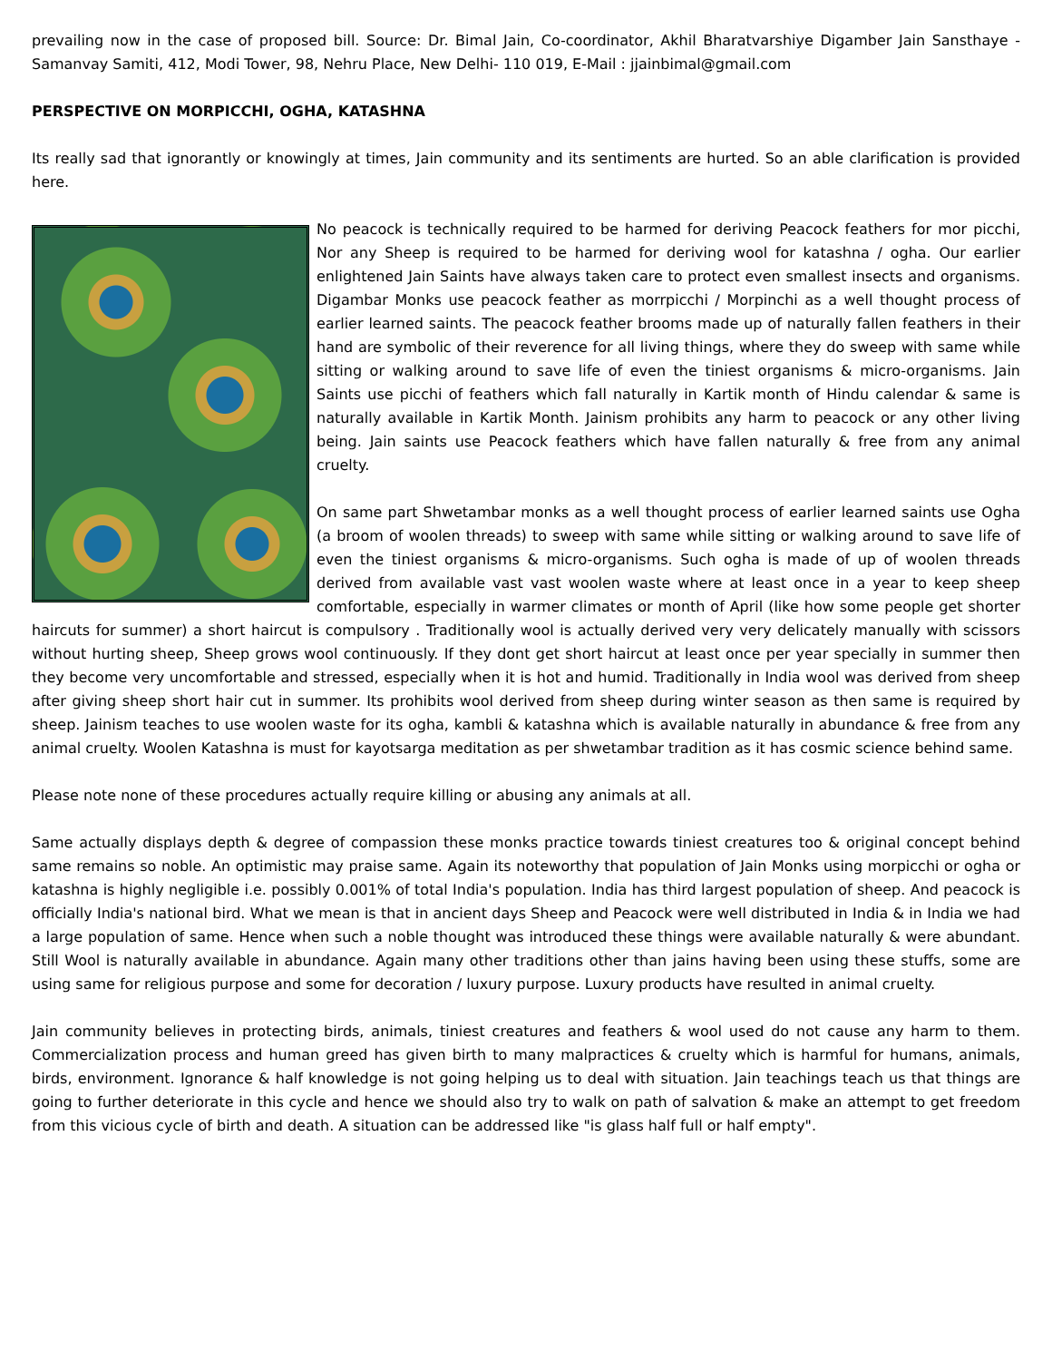prevailing now in the case of proposed bill. Source: Dr. Bimal Jain, Co-coordinator, Akhil Bharatvarshiye Digamber Jain Sansthaye - Samanvay Samiti, 412, Modi Tower, 98, Nehru Place, New Delhi- 110 019, E-Mail : jjainbimal@gmail.com
PERSPECTIVE ON MORPICCHI, OGHA, KATASHNA
Its really sad that ignorantly or knowingly at times, Jain community and its sentiments are hurted. So an able clarification is provided here.
No peacock is technically required to be harmed for deriving Peacock feathers for mor picchi, Nor any Sheep is required to be harmed for deriving wool for katashna / ogha. Our earlier enlightened Jain Saints have always taken care to protect even smallest insects and organisms. Digambar Monks use peacock feather as morrpicchi / Morpinchi as a well thought process of earlier learned saints. The peacock feather brooms made up of naturally fallen feathers in their hand are symbolic of their reverence for all living things, where they do sweep with same while sitting or walking around to save life of even the tiniest organisms & micro-organisms. Jain Saints use picchi of feathers which fall naturally in Kartik month of Hindu calendar & same is naturally available in Kartik Month. Jainism prohibits any harm to peacock or any other living being. Jain saints use Peacock feathers which have fallen naturally & free from any animal cruelty.
On same part Shwetambar monks as a well thought process of earlier learned saints use Ogha (a broom of woolen threads) to sweep with same while sitting or walking around to save life of even the tiniest organisms & micro-organisms. Such ogha is made of up of woolen threads derived from available vast vast woolen waste where at least once in a year to keep sheep comfortable, especially in warmer climates or month of April (like how some people get shorter haircuts for summer) a short haircut is compulsory . Traditionally wool is actually derived very very delicately manually with scissors without hurting sheep, Sheep grows wool continuously. If they dont get short haircut at least once per year specially in summer then they become very uncomfortable and stressed, especially when it is hot and humid. Traditionally in India wool was derived from sheep after giving sheep short hair cut in summer. Its prohibits wool derived from sheep during winter season as then same is required by sheep. Jainism teaches to use woolen waste for its ogha, kambli & katashna which is available naturally in abundance & free from any animal cruelty. Woolen Katashna is must for kayotsarga meditation as per shwetambar tradition as it has cosmic science behind same.
Please note none of these procedures actually require killing or abusing any animals at all.
Same actually displays depth & degree of compassion these monks practice towards tiniest creatures too & original concept behind same remains so noble. An optimistic may praise same. Again its noteworthy that population of Jain Monks using morpicchi or ogha or katashna is highly negligible i.e. possibly 0.001% of total India's population. India has third largest population of sheep. And peacock is officially India's national bird. What we mean is that in ancient days Sheep and Peacock were well distributed in India & in India we had a large population of same. Hence when such a noble thought was introduced these things were available naturally & were abundant. Still Wool is naturally available in abundance. Again many other traditions other than jains having been using these stuffs, some are using same for religious purpose and some for decoration / luxury purpose. Luxury products have resulted in animal cruelty.
Jain community believes in protecting birds, animals, tiniest creatures and feathers & wool used do not cause any harm to them. Commercialization process and human greed has given birth to many malpractices & cruelty which is harmful for humans, animals, birds, environment. Ignorance & half knowledge is not going helping us to deal with situation. Jain teachings teach us that things are going to further deteriorate in this cycle and hence we should also try to walk on path of salvation & make an attempt to get freedom from this vicious cycle of birth and death. A situation can be addressed like "is glass half full or half empty".